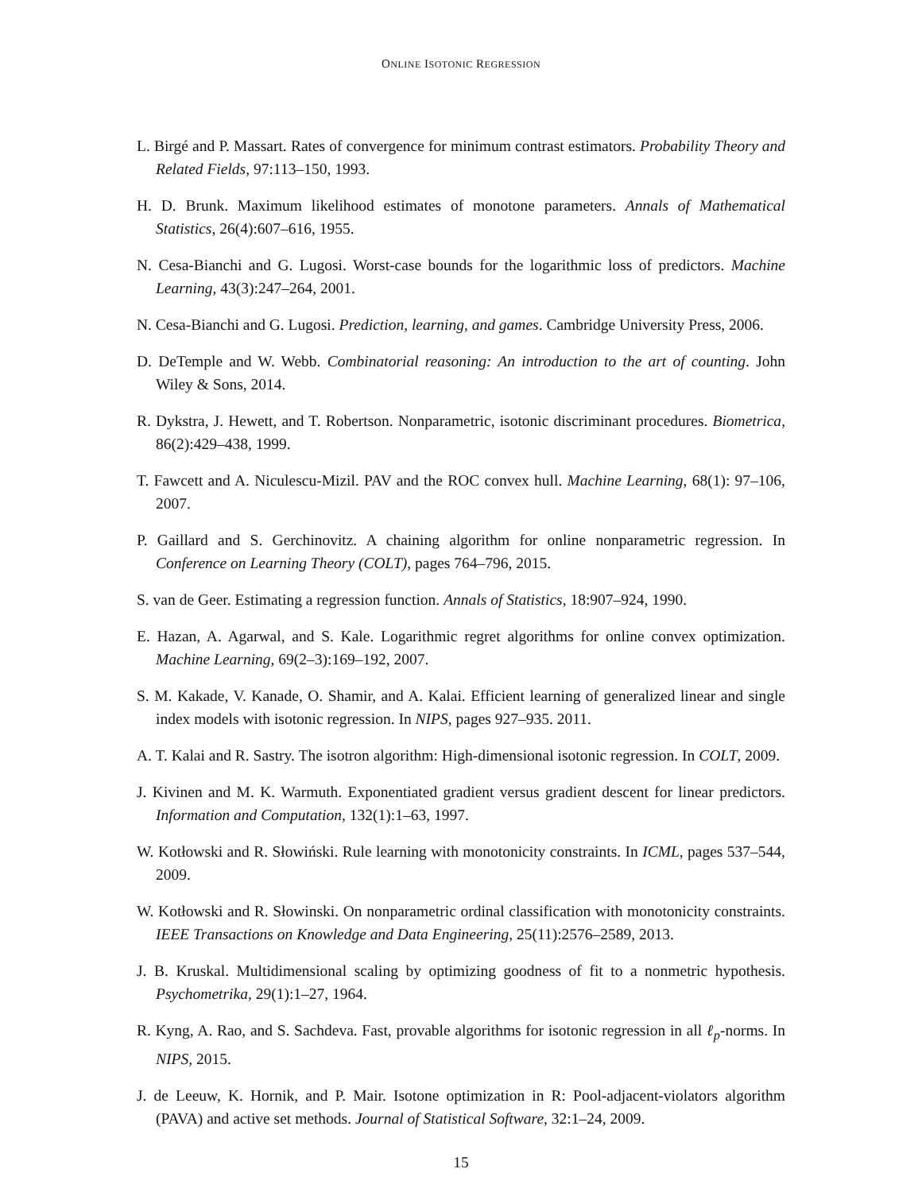ONLINE ISOTONIC REGRESSION
L. Birgé and P. Massart. Rates of convergence for minimum contrast estimators. Probability Theory and Related Fields, 97:113–150, 1993.
H. D. Brunk. Maximum likelihood estimates of monotone parameters. Annals of Mathematical Statistics, 26(4):607–616, 1955.
N. Cesa-Bianchi and G. Lugosi. Worst-case bounds for the logarithmic loss of predictors. Machine Learning, 43(3):247–264, 2001.
N. Cesa-Bianchi and G. Lugosi. Prediction, learning, and games. Cambridge University Press, 2006.
D. DeTemple and W. Webb. Combinatorial reasoning: An introduction to the art of counting. John Wiley & Sons, 2014.
R. Dykstra, J. Hewett, and T. Robertson. Nonparametric, isotonic discriminant procedures. Biometrica, 86(2):429–438, 1999.
T. Fawcett and A. Niculescu-Mizil. PAV and the ROC convex hull. Machine Learning, 68(1): 97–106, 2007.
P. Gaillard and S. Gerchinovitz. A chaining algorithm for online nonparametric regression. In Conference on Learning Theory (COLT), pages 764–796, 2015.
S. van de Geer. Estimating a regression function. Annals of Statistics, 18:907–924, 1990.
E. Hazan, A. Agarwal, and S. Kale. Logarithmic regret algorithms for online convex optimization. Machine Learning, 69(2–3):169–192, 2007.
S. M. Kakade, V. Kanade, O. Shamir, and A. Kalai. Efficient learning of generalized linear and single index models with isotonic regression. In NIPS, pages 927–935. 2011.
A. T. Kalai and R. Sastry. The isotron algorithm: High-dimensional isotonic regression. In COLT, 2009.
J. Kivinen and M. K. Warmuth. Exponentiated gradient versus gradient descent for linear predictors. Information and Computation, 132(1):1–63, 1997.
W. Kotłowski and R. Słowiński. Rule learning with monotonicity constraints. In ICML, pages 537–544, 2009.
W. Kotłowski and R. Słowinski. On nonparametric ordinal classification with monotonicity constraints. IEEE Transactions on Knowledge and Data Engineering, 25(11):2576–2589, 2013.
J. B. Kruskal. Multidimensional scaling by optimizing goodness of fit to a nonmetric hypothesis. Psychometrika, 29(1):1–27, 1964.
R. Kyng, A. Rao, and S. Sachdeva. Fast, provable algorithms for isotonic regression in all ℓ<sub>p</sub>-norms. In NIPS, 2015.
J. de Leeuw, K. Hornik, and P. Mair. Isotone optimization in R: Pool-adjacent-violators algorithm (PAVA) and active set methods. Journal of Statistical Software, 32:1–24, 2009.
15